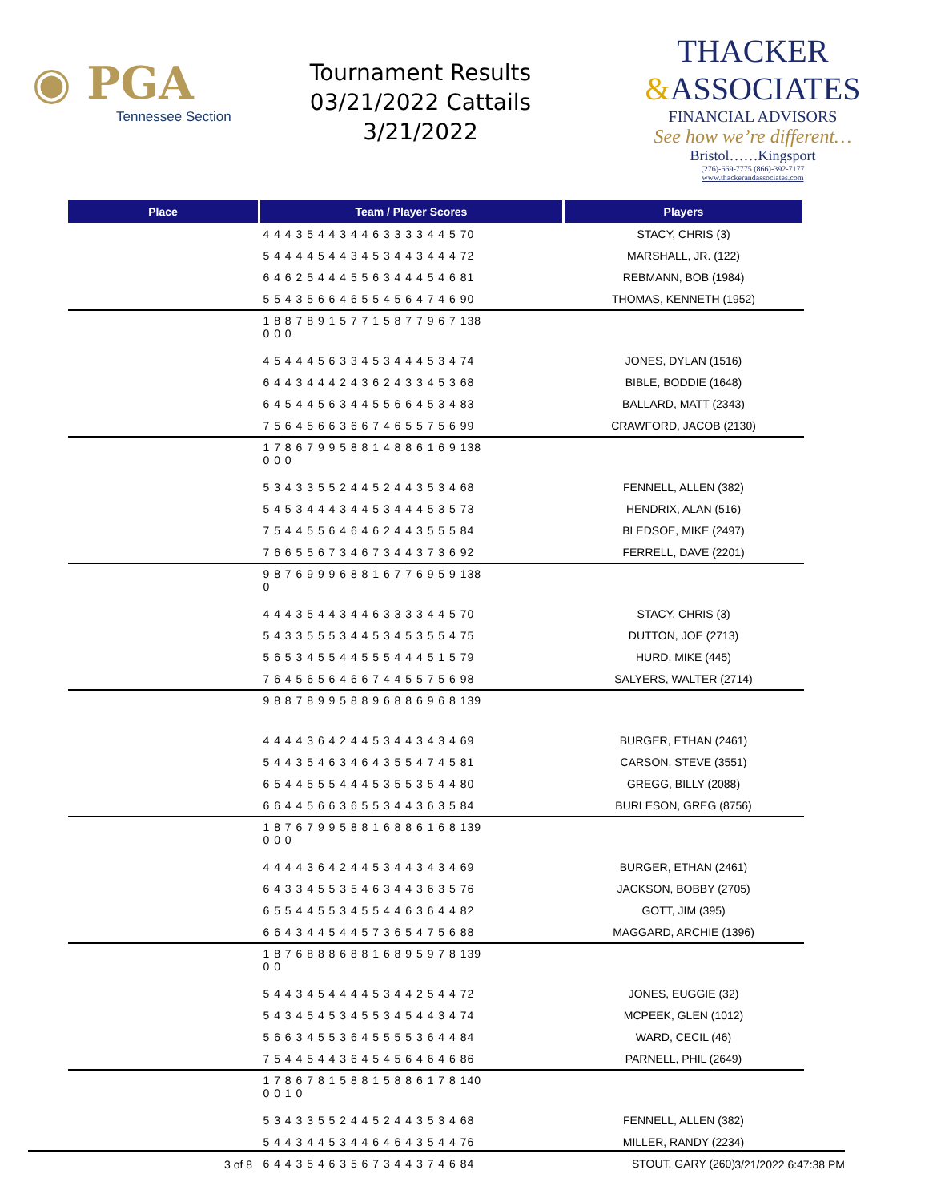◉ PGA
Tennessee Section
Tournament Results
03/21/2022 Cattails
3/21/2022
THACKER
&ASSOCIATES
FINANCIAL ADVISORS
See how we’re different…
Bristol……Kingsport
(276)-669-7775 (866)-392-7177
www.thackerandassociates.com
| Place | Team / Player Scores | Players |
| --- | --- | --- |
| | 4 4 4 3 5 4 4 3 4 4 6 3 3 3 3 4 4 5 70 | STACY, CHRIS (3) |
| | 5 4 4 4 4 5 4 4 3 4 5 3 4 4 3 4 4 4 72 | MARSHALL, JR. (122) |
| | 6 4 6 2 5 4 4 4 5 5 6 3 4 4 4 5 4 6 81 | REBMANN, BOB (1984) |
| | 5 5 4 3 5 6 6 4 6 5 5 4 5 6 4 7 4 6 90 | THOMAS, KENNETH (1952) |
| | 1 8 8 7 8 9 1 5 7 7 1 5 8 7 7 9 6 7 138 0 0 0 | |
| | 4 5 4 4 4 5 6 3 3 4 5 3 4 4 4 5 3 4 74 | JONES, DYLAN (1516) |
| | 6 4 4 3 4 4 4 2 4 3 6 2 4 3 3 4 5 3 68 | BIBLE, BODDIE (1648) |
| | 6 4 5 4 4 5 6 3 4 4 5 5 6 6 4 5 3 4 83 | BALLARD, MATT (2343) |
| | 7 5 6 4 5 6 6 3 6 6 7 4 6 5 5 7 5 6 99 | CRAWFORD, JACOB (2130) |
| | 1 7 8 6 7 9 9 5 8 8 1 4 8 8 6 1 6 9 138 0 0 0 | |
| | 5 3 4 3 3 5 5 2 4 4 5 2 4 4 3 5 3 4 68 | FENNELL, ALLEN (382) |
| | 5 4 5 3 4 4 4 3 4 4 5 3 4 4 4 5 3 5 73 | HENDRIX, ALAN (516) |
| | 7 5 4 4 5 5 6 4 6 4 6 2 4 4 3 5 5 5 84 | BLEDSOE, MIKE (2497) |
| | 7 6 6 5 5 6 7 3 4 6 7 3 4 4 3 7 3 6 92 | FERRELL, DAVE (2201) |
| | 9 8 7 6 9 9 9 6 8 8 1 6 7 7 6 9 5 9 138 0 | |
| | 4 4 4 3 5 4 4 3 4 4 6 3 3 3 3 4 4 5 70 | STACY, CHRIS (3) |
| | 5 4 3 3 5 5 5 3 4 4 5 3 4 5 3 5 5 4 75 | DUTTON, JOE (2713) |
| | 5 6 5 3 4 5 5 4 4 5 5 5 4 4 4 5 1 5 79 | HURD, MIKE (445) |
| | 7 6 4 5 6 5 6 4 6 6 7 4 4 5 5 7 5 6 98 | SALYERS, WALTER (2714) |
| | 9 8 8 7 8 9 9 5 8 8 9 6 8 8 6 9 6 8 139 | |
| | 4 4 4 4 3 6 4 2 4 4 5 3 4 4 3 4 3 4 69 | BURGER, ETHAN (2461) |
| | 5 4 4 3 5 4 6 3 4 6 4 3 5 5 4 7 4 5 81 | CARSON, STEVE (3551) |
| | 6 5 4 4 5 5 5 4 4 4 5 3 5 5 3 5 4 4 80 | GREGG, BILLY (2088) |
| | 6 6 4 4 5 6 6 3 6 5 5 3 4 4 3 6 3 5 84 | BURLESON, GREG (8756) |
| | 1 8 7 6 7 9 9 5 8 8 1 6 8 8 6 1 6 8 139 0 0 0 | |
| | 4 4 4 4 3 6 4 2 4 4 5 3 4 4 3 4 3 4 69 | BURGER, ETHAN (2461) |
| | 6 4 3 3 4 5 5 3 5 4 6 3 4 4 3 6 3 5 76 | JACKSON, BOBBY (2705) |
| | 6 5 5 4 4 5 5 3 4 5 5 4 4 6 3 6 4 4 82 | GOTT, JIM (395) |
| | 6 6 4 3 4 4 5 4 4 5 7 3 6 5 4 7 5 6 88 | MAGGARD, ARCHIE (1396) |
| | 1 8 7 6 8 8 8 6 8 8 1 6 8 9 5 9 7 8 139 0 0 | |
| | 5 4 4 3 4 5 4 4 4 4 5 3 4 4 2 5 4 4 72 | JONES, EUGGIE (32) |
| | 5 4 3 4 5 4 5 3 4 5 5 3 4 5 4 4 3 4 74 | MCPEEK, GLEN (1012) |
| | 5 6 6 3 4 5 5 3 6 4 5 5 5 5 3 6 4 4 84 | WARD, CECIL (46) |
| | 7 5 4 4 5 4 4 3 6 4 5 4 5 6 4 6 4 6 86 | PARNELL, PHIL (2649) |
| | 1 7 8 6 7 8 1 5 8 8 1 5 8 8 6 1 7 8 140 0 0 1 0 | |
| | 5 3 4 3 3 5 5 2 4 4 5 2 4 4 3 5 3 4 68 | FENNELL, ALLEN (382) |
| | 5 4 4 3 4 4 5 3 4 4 6 4 6 4 3 5 4 4 76 | MILLER, RANDY (2234) |
| | 6 4 4 3 5 4 6 3 5 6 7 3 4 4 3 7 4 6 84 | STOUT, GARY (260) |
3 of 8 3/21/2022 6:47:38 PM